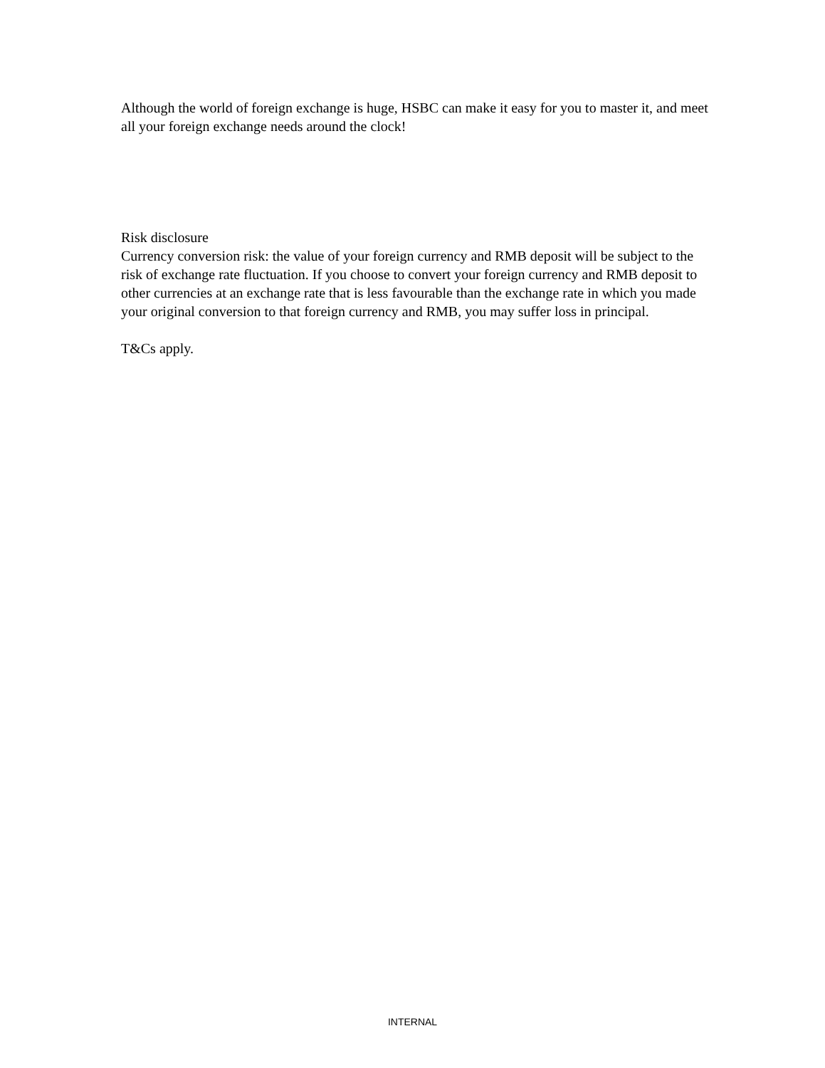Although the world of foreign exchange is huge, HSBC can make it easy for you to master it, and meet all your foreign exchange needs around the clock!
Risk disclosure
Currency conversion risk: the value of your foreign currency and RMB deposit will be subject to the risk of exchange rate fluctuation. If you choose to convert your foreign currency and RMB deposit to other currencies at an exchange rate that is less favourable than the exchange rate in which you made your original conversion to that foreign currency and RMB, you may suffer loss in principal.
T&Cs apply.
INTERNAL